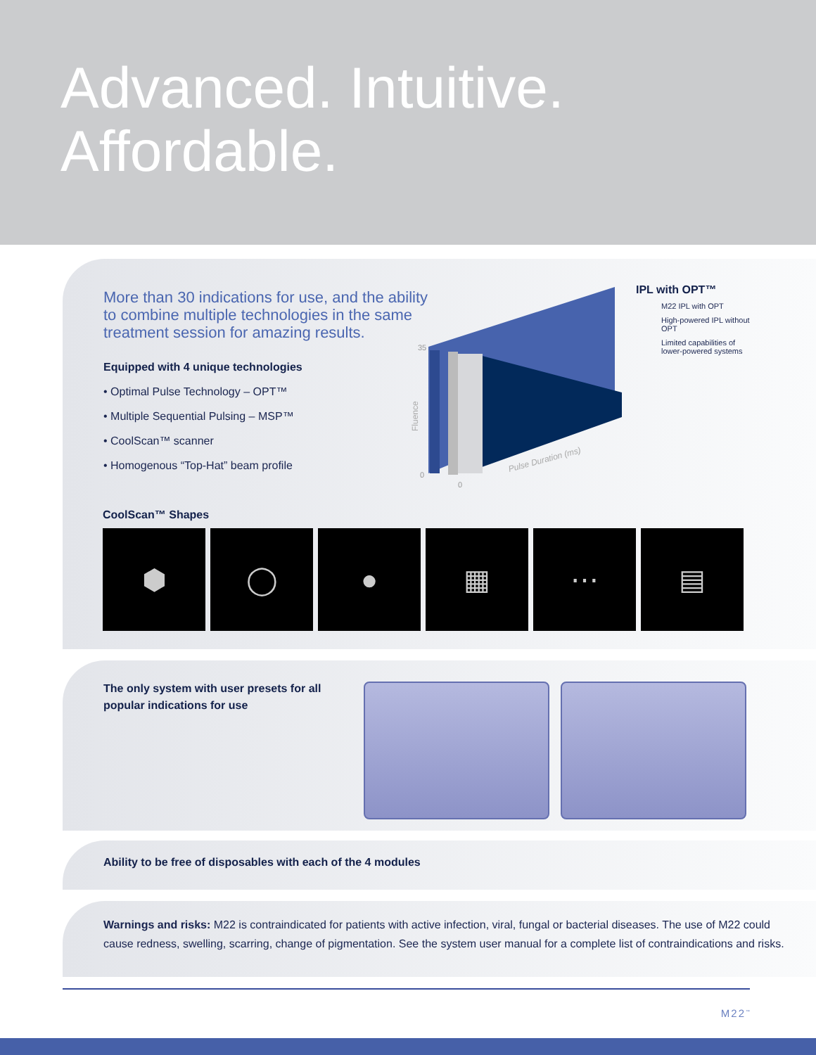Advanced. Intuitive.
Affordable.
More than 30 indications for use, and the ability to combine multiple technologies in the same treatment session for amazing results.
Equipped with 4 unique technologies
• Optimal Pulse Technology – OPT™
• Multiple Sequential Pulsing – MSP™
• CoolScan™ scanner
• Homogenous “Top-Hat” beam profile
35
0
0
Fluence
Pulse Duration (ms)
IPL with OPT™
M22 IPL with OPT
High-powered IPL without OPT
Limited capabilities of lower-powered systems
CoolScan™ Shapes
⬢ ◯ ● ▦ ⋯ ▤
The only system with user presets for all popular indications for use
Ability to be free of disposables with each of the 4 modules
Warnings and risks: M22 is contraindicated for patients with active infection, viral, fungal or bacterial diseases. The use of M22 could cause redness, swelling, scarring, change of pigmentation. See the system user manual for a complete list of contraindications and risks.
M22<sup>™</sup>